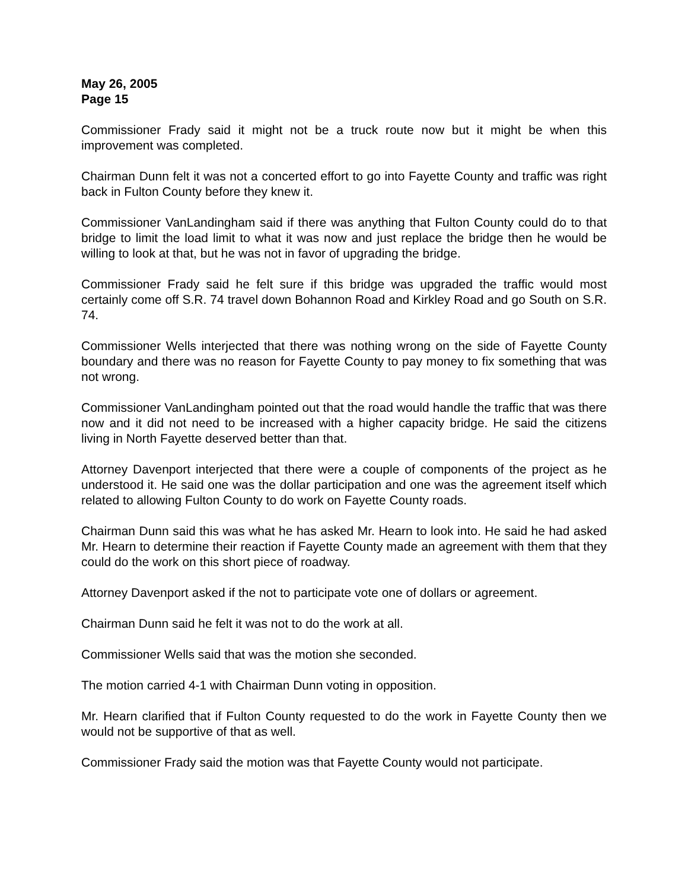May 26, 2005
Page 15
Commissioner Frady said it might not be a truck route now but it might be when this improvement was completed.
Chairman Dunn felt it was not a concerted effort to go into Fayette County and traffic was right back in Fulton County before they knew it.
Commissioner VanLandingham said if there was anything that Fulton County could do to that bridge to limit the load limit to what it was now and just replace the bridge then he would be willing to look at that, but he was not in favor of upgrading the bridge.
Commissioner Frady said he felt sure if this bridge was upgraded the traffic would most certainly come off S.R. 74 travel down Bohannon Road and Kirkley Road and go South on S.R. 74.
Commissioner Wells interjected that there was nothing wrong on the side of Fayette County boundary and there was no reason for Fayette County to pay money to fix something that was not wrong.
Commissioner VanLandingham pointed out that the road would handle the traffic that was there now and it did not need to be increased with a higher capacity bridge. He said the citizens living in North Fayette deserved better than that.
Attorney Davenport interjected that there were a couple of components of the project as he understood it. He said one was the dollar participation and one was the agreement itself which related to allowing Fulton County to do work on Fayette County roads.
Chairman Dunn said this was what he has asked Mr. Hearn to look into. He said he had asked Mr. Hearn to determine their reaction if Fayette County made an agreement with them that they could do the work on this short piece of roadway.
Attorney Davenport asked if the not to participate vote one of dollars or agreement.
Chairman Dunn said he felt it was not to do the work at all.
Commissioner Wells said that was the motion she seconded.
The motion carried 4-1 with Chairman Dunn voting in opposition.
Mr. Hearn clarified that if Fulton County requested to do the work in Fayette County then we would not be supportive of that as well.
Commissioner Frady said the motion was that Fayette County would not participate.